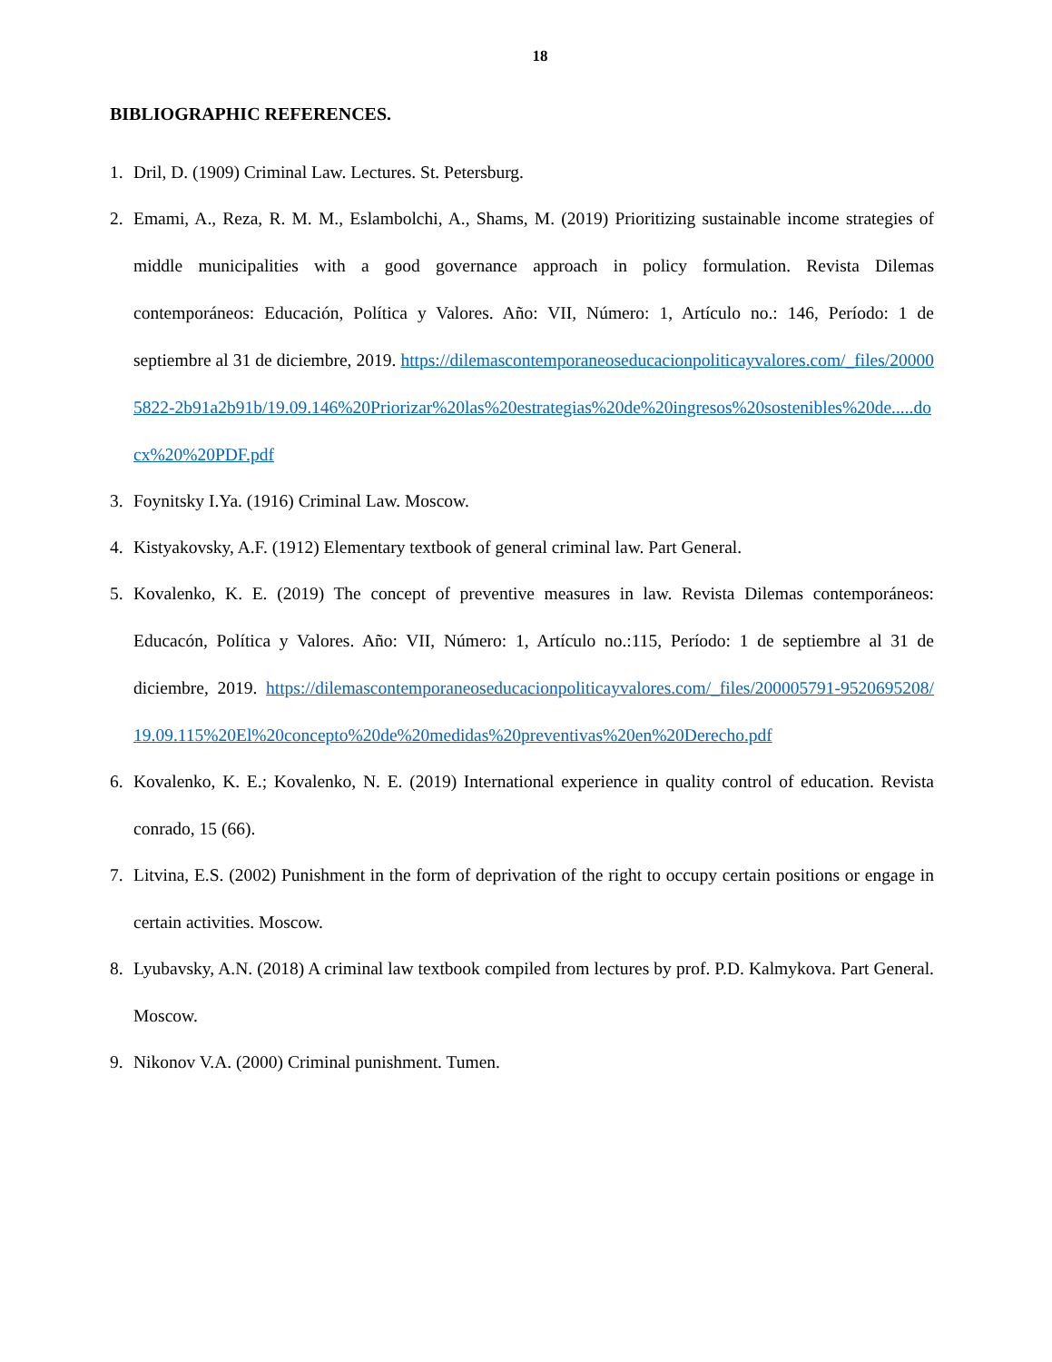18
BIBLIOGRAPHIC REFERENCES.
1. Dril, D. (1909) Criminal Law. Lectures. St. Petersburg.
2. Emami, A., Reza, R. M. M., Eslambolchi, A., Shams, M. (2019) Prioritizing sustainable income strategies of middle municipalities with a good governance approach in policy formulation. Revista Dilemas contemporáneos: Educación, Política y Valores. Año: VII, Número: 1, Artículo no.: 146, Período: 1 de septiembre al 31 de diciembre, 2019. https://dilemascontemporaneoseducacionpoliticayvalores.com/_files/200005822-2b91a2b91b/19.09.146%20Priorizar%20las%20estrategias%20de%20ingresos%20sostenibles%20de.....docx%20%20PDF.pdf
3. Foynitsky I.Ya. (1916) Criminal Law. Moscow.
4. Kistyakovsky, A.F. (1912) Elementary textbook of general criminal law. Part General.
5. Kovalenko, K. E. (2019) The concept of preventive measures in law. Revista Dilemas contemporáneos: Educacón, Política y Valores. Año: VII, Número: 1, Artículo no.:115, Período: 1 de septiembre al 31 de diciembre, 2019. https://dilemascontemporaneoseducacionpoliticayvalores.com/_files/200005791-9520695208/19.09.115%20El%20concepto%20de%20medidas%20preventivas%20en%20Derecho.pdf
6. Kovalenko, K. E.; Kovalenko, N. E. (2019) International experience in quality control of education. Revista conrado, 15 (66).
7. Litvina, E.S. (2002) Punishment in the form of deprivation of the right to occupy certain positions or engage in certain activities. Moscow.
8. Lyubavsky, A.N. (2018) A criminal law textbook compiled from lectures by prof. P.D. Kalmykova. Part General. Moscow.
9. Nikonov V.A. (2000) Criminal punishment. Tumen.